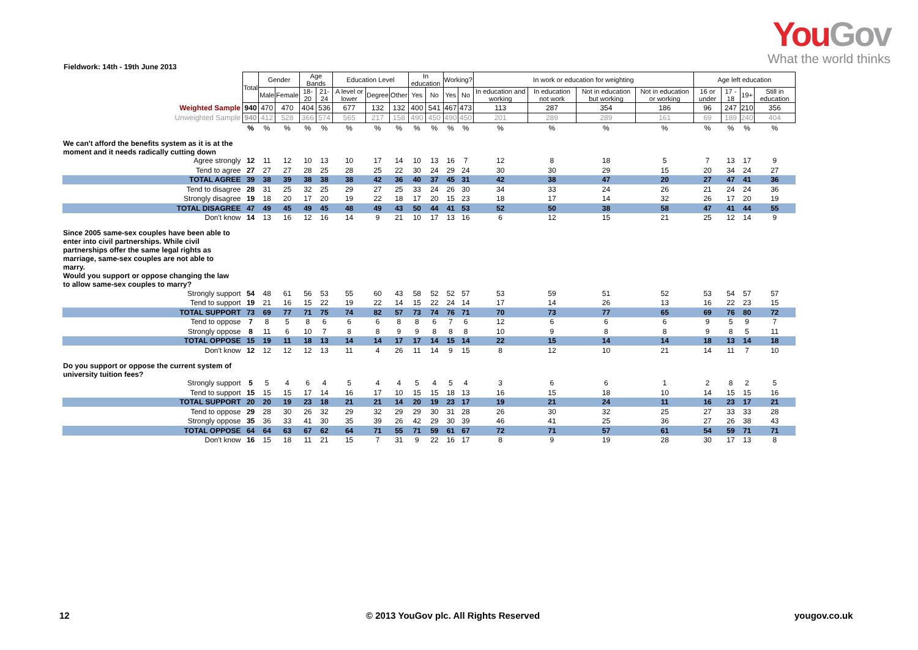You Gov
What the world thinks
Fieldwork: 14th - 19th June 2013
| | Total | Gender | | Age Bands | | Education Level | | | In education | | Working? | | In work or education for weighting | | | | Age left education | | | |
| | | Male | Female | 18-20 | 21-24 | A level or lower | Degree | Other | Yes | No | Yes | No | In education and working | In education not work | Not in education but working | Not in education or working | 16 or under | 17 - 18 | 19+ | Still in education |
| Weighted Sample | 940 | 470 | 470 | 404 | 536 | 677 | 132 | 132 | 400 | 541 | 467 | 473 | 113 | 287 | 354 | 186 | 96 | 247 | 210 | 356 |
| Unweighted Sample | 940 | 412 | 528 | 366 | 574 | 565 | 217 | 158 | 490 | 450 | 490 | 450 | 201 | 289 | 289 | 161 | 69 | 189 | 240 | 404 |
| | % | % | % | % | % | % | % | % | % | % | % | % | % | % | % | % | % | % | % | % |
| We can't afford the benefits system as it is at the moment and it needs radically cutting down | | | | | | | | | | | | | | | | | | | | |
| Agree strongly | 12 | 11 | 12 | 10 | 13 | 10 | 17 | 14 | 10 | 13 | 16 | 7 | 12 | 8 | 18 | 5 | 7 | 13 | 17 | 9 |
| Tend to agree | 27 | 27 | 27 | 28 | 25 | 28 | 25 | 22 | 30 | 24 | 29 | 24 | 30 | 30 | 29 | 15 | 20 | 34 | 24 | 27 |
| TOTAL AGREE | 39 | 38 | 39 | 38 | 38 | 38 | 42 | 36 | 40 | 37 | 45 | 31 | 42 | 38 | 47 | 20 | 27 | 47 | 41 | 36 |
| Tend to disagree | 28 | 31 | 25 | 32 | 25 | 29 | 27 | 25 | 33 | 24 | 26 | 30 | 34 | 33 | 24 | 26 | 21 | 24 | 24 | 36 |
| Strongly disagree | 19 | 18 | 20 | 17 | 20 | 19 | 22 | 18 | 17 | 20 | 15 | 23 | 18 | 17 | 14 | 32 | 26 | 17 | 20 | 19 |
| TOTAL DISAGREE | 47 | 49 | 45 | 49 | 45 | 48 | 49 | 43 | 50 | 44 | 41 | 53 | 52 | 50 | 38 | 58 | 47 | 41 | 44 | 55 |
| Don't know | 14 | 13 | 16 | 12 | 16 | 14 | 9 | 21 | 10 | 17 | 13 | 16 | 6 | 12 | 15 | 21 | 25 | 12 | 14 | 9 |
| Since 2005 same-sex couples have been able to enter into civil partnerships. While civil partnerships offer the same legal rights as marriage, same-sex couples are not able to marry. Would you support or oppose changing the law to allow same-sex couples to marry? | | | | | | | | | | | | | | | | | | | | |
| Strongly support | 54 | 48 | 61 | 56 | 53 | 55 | 60 | 43 | 58 | 52 | 52 | 57 | 53 | 59 | 51 | 52 | 53 | 54 | 57 | 57 |
| Tend to support | 19 | 21 | 16 | 15 | 22 | 19 | 22 | 14 | 15 | 22 | 24 | 14 | 17 | 14 | 26 | 13 | 16 | 22 | 23 | 15 |
| TOTAL SUPPORT | 73 | 69 | 77 | 71 | 75 | 74 | 82 | 57 | 73 | 74 | 76 | 71 | 70 | 73 | 77 | 65 | 69 | 76 | 80 | 72 |
| Tend to oppose | 7 | 8 | 5 | 8 | 6 | 6 | 6 | 8 | 8 | 6 | 7 | 6 | 12 | 6 | 6 | 6 | 9 | 5 | 9 | 7 |
| Strongly oppose | 8 | 11 | 6 | 10 | 7 | 8 | 8 | 9 | 9 | 8 | 8 | 8 | 10 | 9 | 8 | 8 | 9 | 8 | 5 | 11 |
| TOTAL OPPOSE | 15 | 19 | 11 | 18 | 13 | 14 | 14 | 17 | 17 | 14 | 15 | 14 | 22 | 15 | 14 | 14 | 18 | 13 | 14 | 18 |
| Don't know | 12 | 12 | 12 | 12 | 13 | 11 | 4 | 26 | 11 | 14 | 9 | 15 | 8 | 12 | 10 | 21 | 14 | 11 | 7 | 10 |
| Do you support or oppose the current system of university tuition fees? | | | | | | | | | | | | | | | | | | | | |
| Strongly support | 5 | 5 | 4 | 6 | 4 | 5 | 4 | 4 | 5 | 4 | 5 | 4 | 3 | 6 | 6 | 1 | 2 | 8 | 2 | 5 |
| Tend to support | 15 | 15 | 15 | 17 | 14 | 16 | 17 | 10 | 15 | 15 | 18 | 13 | 16 | 15 | 18 | 10 | 14 | 15 | 15 | 16 |
| TOTAL SUPPORT | 20 | 20 | 19 | 23 | 18 | 21 | 21 | 14 | 20 | 19 | 23 | 17 | 19 | 21 | 24 | 11 | 16 | 23 | 17 | 21 |
| Tend to oppose | 29 | 28 | 30 | 26 | 32 | 29 | 32 | 29 | 29 | 30 | 31 | 28 | 26 | 30 | 32 | 25 | 27 | 33 | 33 | 28 |
| Strongly oppose | 35 | 36 | 33 | 41 | 30 | 35 | 39 | 26 | 42 | 29 | 30 | 39 | 46 | 41 | 25 | 36 | 27 | 26 | 38 | 43 |
| TOTAL OPPOSE | 64 | 64 | 63 | 67 | 62 | 64 | 71 | 55 | 71 | 59 | 61 | 67 | 72 | 71 | 57 | 61 | 54 | 59 | 71 | 71 |
| Don't know | 16 | 15 | 18 | 11 | 21 | 15 | 7 | 31 | 9 | 22 | 16 | 17 | 8 | 9 | 19 | 28 | 30 | 17 | 13 | 8 |
12
© 2013 YouGov plc. All Rights Reserved
yougov.co.uk